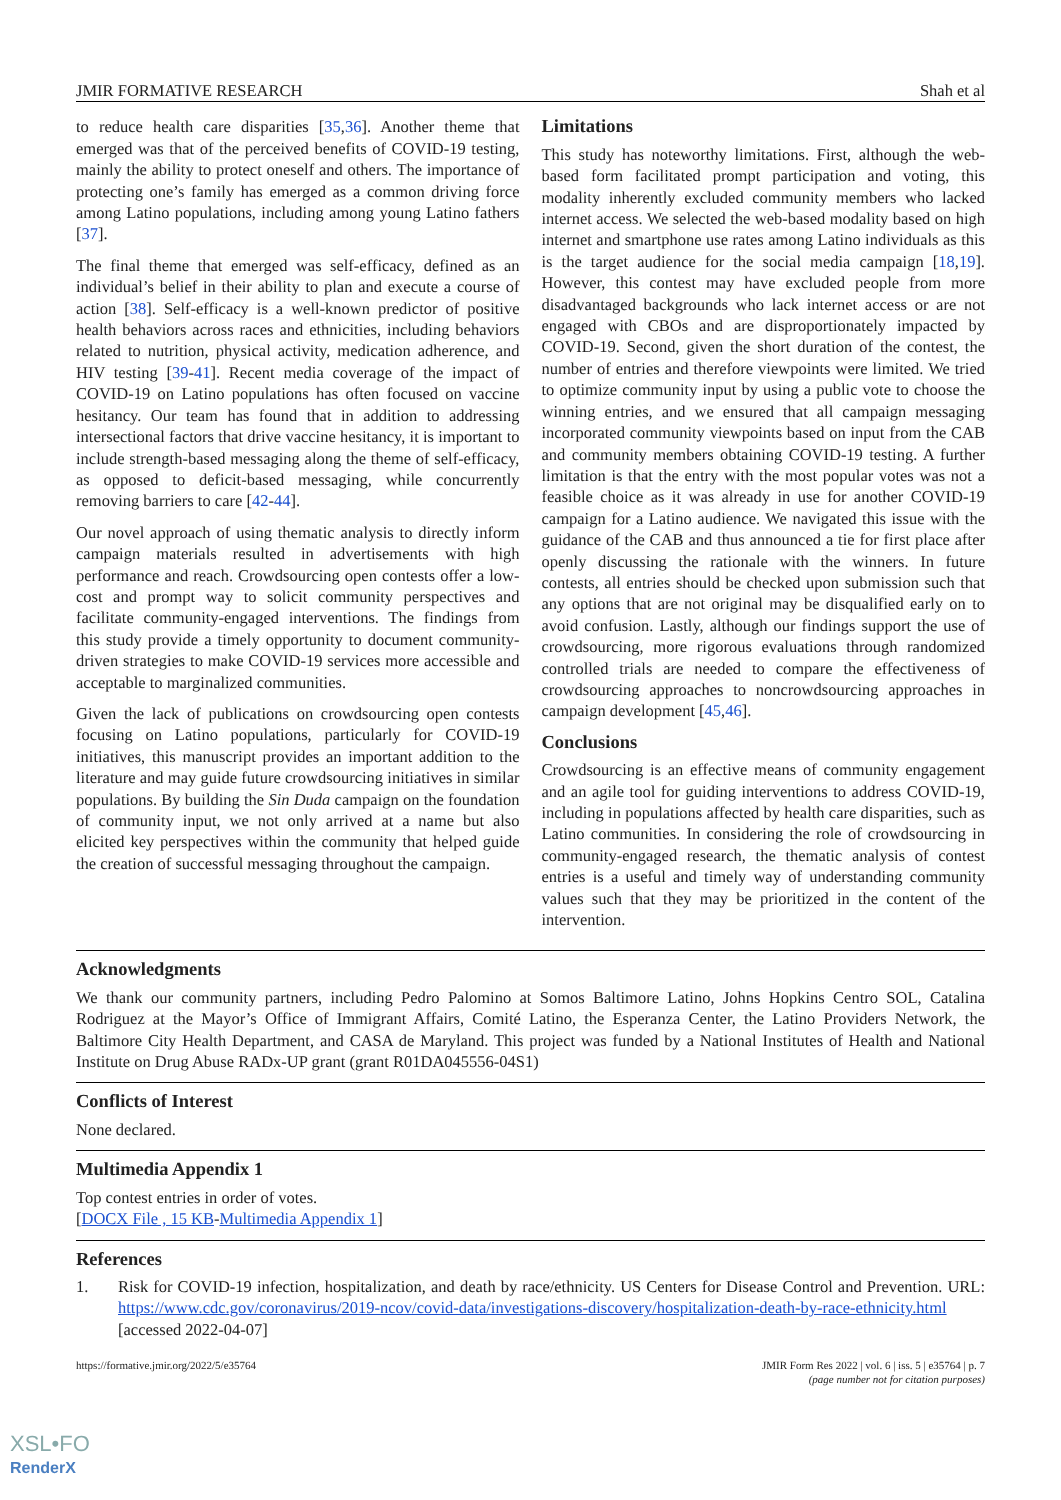JMIR FORMATIVE RESEARCH Shah et al
to reduce health care disparities [35,36]. Another theme that emerged was that of the perceived benefits of COVID-19 testing, mainly the ability to protect oneself and others. The importance of protecting one’s family has emerged as a common driving force among Latino populations, including among young Latino fathers [37].
The final theme that emerged was self-efficacy, defined as an individual’s belief in their ability to plan and execute a course of action [38]. Self-efficacy is a well-known predictor of positive health behaviors across races and ethnicities, including behaviors related to nutrition, physical activity, medication adherence, and HIV testing [39-41]. Recent media coverage of the impact of COVID-19 on Latino populations has often focused on vaccine hesitancy. Our team has found that in addition to addressing intersectional factors that drive vaccine hesitancy, it is important to include strength-based messaging along the theme of self-efficacy, as opposed to deficit-based messaging, while concurrently removing barriers to care [42-44].
Our novel approach of using thematic analysis to directly inform campaign materials resulted in advertisements with high performance and reach. Crowdsourcing open contests offer a low-cost and prompt way to solicit community perspectives and facilitate community-engaged interventions. The findings from this study provide a timely opportunity to document community-driven strategies to make COVID-19 services more accessible and acceptable to marginalized communities.
Given the lack of publications on crowdsourcing open contests focusing on Latino populations, particularly for COVID-19 initiatives, this manuscript provides an important addition to the literature and may guide future crowdsourcing initiatives in similar populations. By building the Sin Duda campaign on the foundation of community input, we not only arrived at a name but also elicited key perspectives within the community that helped guide the creation of successful messaging throughout the campaign.
Limitations
This study has noteworthy limitations. First, although the web-based form facilitated prompt participation and voting, this modality inherently excluded community members who lacked internet access. We selected the web-based modality based on high internet and smartphone use rates among Latino individuals as this is the target audience for the social media campaign [18,19]. However, this contest may have excluded people from more disadvantaged backgrounds who lack internet access or are not engaged with CBOs and are disproportionately impacted by COVID-19. Second, given the short duration of the contest, the number of entries and therefore viewpoints were limited. We tried to optimize community input by using a public vote to choose the winning entries, and we ensured that all campaign messaging incorporated community viewpoints based on input from the CAB and community members obtaining COVID-19 testing. A further limitation is that the entry with the most popular votes was not a feasible choice as it was already in use for another COVID-19 campaign for a Latino audience. We navigated this issue with the guidance of the CAB and thus announced a tie for first place after openly discussing the rationale with the winners. In future contests, all entries should be checked upon submission such that any options that are not original may be disqualified early on to avoid confusion. Lastly, although our findings support the use of crowdsourcing, more rigorous evaluations through randomized controlled trials are needed to compare the effectiveness of crowdsourcing approaches to noncrowdsourcing approaches in campaign development [45,46].
Conclusions
Crowdsourcing is an effective means of community engagement and an agile tool for guiding interventions to address COVID-19, including in populations affected by health care disparities, such as Latino communities. In considering the role of crowdsourcing in community-engaged research, the thematic analysis of contest entries is a useful and timely way of understanding community values such that they may be prioritized in the content of the intervention.
Acknowledgments
We thank our community partners, including Pedro Palomino at Somos Baltimore Latino, Johns Hopkins Centro SOL, Catalina Rodriguez at the Mayor’s Office of Immigrant Affairs, Comité Latino, the Esperanza Center, the Latino Providers Network, the Baltimore City Health Department, and CASA de Maryland. This project was funded by a National Institutes of Health and National Institute on Drug Abuse RADx-UP grant (grant R01DA045556-04S1)
Conflicts of Interest
None declared.
Multimedia Appendix 1
Top contest entries in order of votes.
[DOCX File , 15 KB-Multimedia Appendix 1]
References
1. Risk for COVID-19 infection, hospitalization, and death by race/ethnicity. US Centers for Disease Control and Prevention. URL: https://www.cdc.gov/coronavirus/2019-ncov/covid-data/investigations-discovery/hospitalization-death-by-race-ethnicity.html [accessed 2022-04-07]
https://formative.jmir.org/2022/5/e35764 JMIR Form Res 2022 | vol. 6 | iss. 5 | e35764 | p. 7
(page number not for citation purposes)
XSL•FO
RenderX